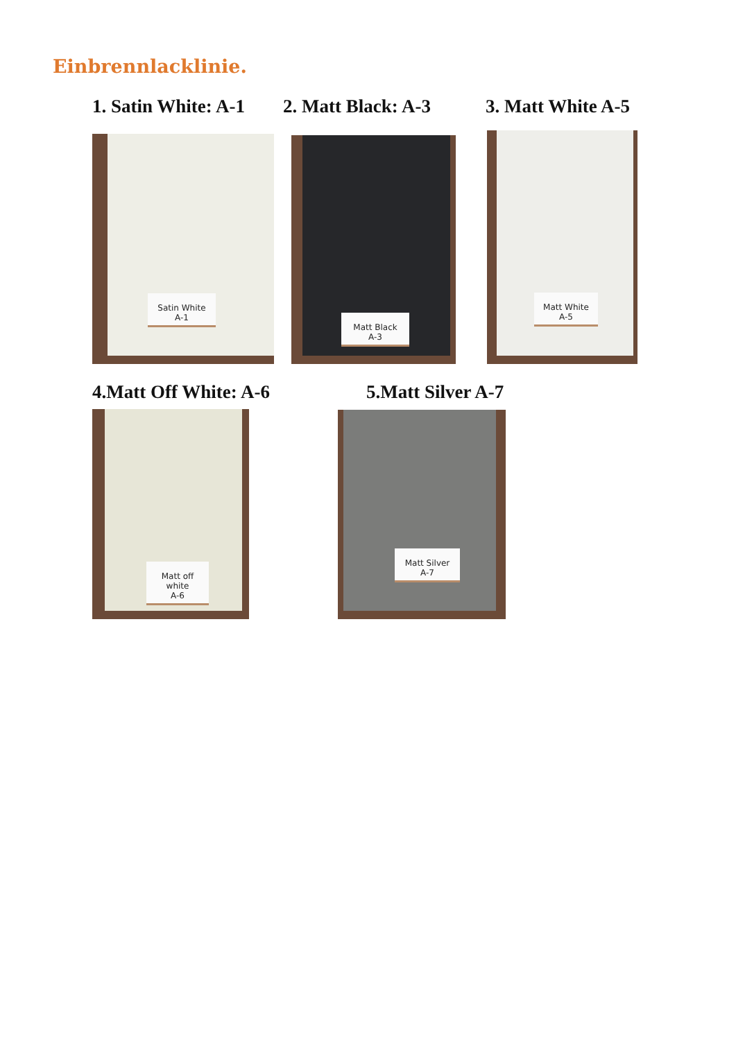Einbrennlacklinie.
1. Satin White: A-1 2. Matt Black: A-3 3. Matt White A-5
Satin White
A-1
Matt Black
A-3
Matt White
A-5
4.Matt Off White: A-6 5.Matt Silver A-7
Matt off white
A-6
Matt Silver
A-7